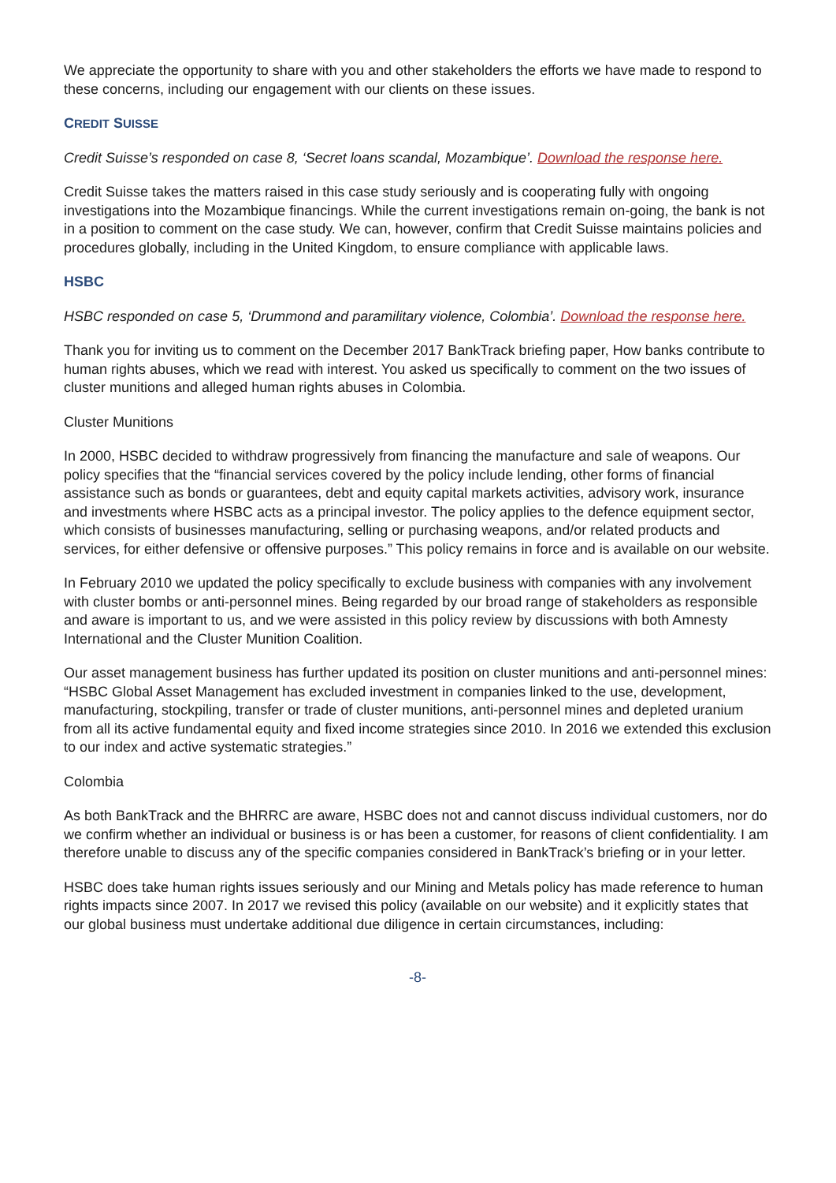We appreciate the opportunity to share with you and other stakeholders the efforts we have made to respond to these concerns, including our engagement with our clients on these issues.
CREDIT SUISSE
Credit Suisse’s responded on case 8, ‘Secret loans scandal, Mozambique’. Download the response here.
Credit Suisse takes the matters raised in this case study seriously and is cooperating fully with ongoing investigations into the Mozambique financings. While the current investigations remain on-going, the bank is not in a position to comment on the case study. We can, however, confirm that Credit Suisse maintains policies and procedures globally, including in the United Kingdom, to ensure compliance with applicable laws.
HSBC
HSBC responded on case 5, ‘Drummond and paramilitary violence, Colombia’. Download the response here.
Thank you for inviting us to comment on the December 2017 BankTrack briefing paper, How banks contribute to human rights abuses, which we read with interest. You asked us specifically to comment on the two issues of cluster munitions and alleged human rights abuses in Colombia.
Cluster Munitions
In 2000, HSBC decided to withdraw progressively from financing the manufacture and sale of weapons. Our policy specifies that the “financial services covered by the policy include lending, other forms of financial assistance such as bonds or guarantees, debt and equity capital markets activities, advisory work, insurance and investments where HSBC acts as a principal investor. The policy applies to the defence equipment sector, which consists of businesses manufacturing, selling or purchasing weapons, and/or related products and services, for either defensive or offensive purposes.” This policy remains in force and is available on our website.
In February 2010 we updated the policy specifically to exclude business with companies with any involvement with cluster bombs or anti-personnel mines. Being regarded by our broad range of stakeholders as responsible and aware is important to us, and we were assisted in this policy review by discussions with both Amnesty International and the Cluster Munition Coalition.
Our asset management business has further updated its position on cluster munitions and anti-personnel mines: “HSBC Global Asset Management has excluded investment in companies linked to the use, development, manufacturing, stockpiling, transfer or trade of cluster munitions, anti-personnel mines and depleted uranium from all its active fundamental equity and fixed income strategies since 2010. In 2016 we extended this exclusion to our index and active systematic strategies.”
Colombia
As both BankTrack and the BHRRC are aware, HSBC does not and cannot discuss individual customers, nor do we confirm whether an individual or business is or has been a customer, for reasons of client confidentiality. I am therefore unable to discuss any of the specific companies considered in BankTrack’s briefing or in your letter.
HSBC does take human rights issues seriously and our Mining and Metals policy has made reference to human rights impacts since 2007. In 2017 we revised this policy (available on our website) and it explicitly states that our global business must undertake additional due diligence in certain circumstances, including:
-8-